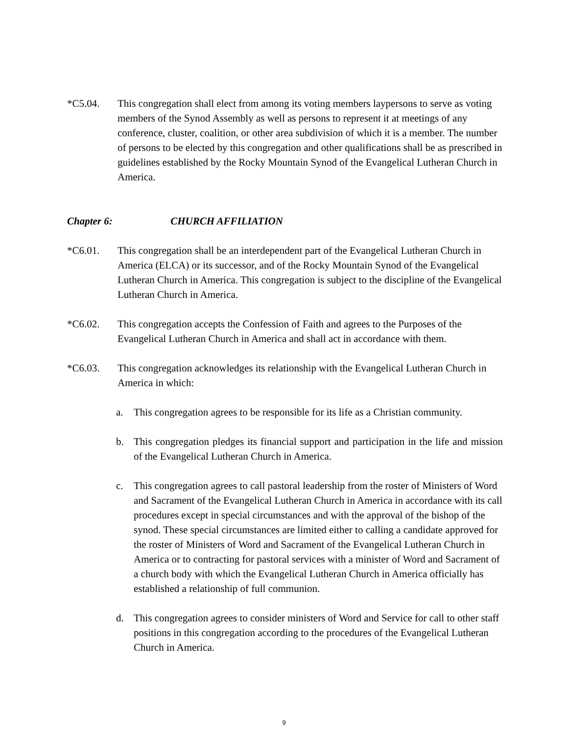*C5.04. This congregation shall elect from among its voting members laypersons to serve as voting members of the Synod Assembly as well as persons to represent it at meetings of any conference, cluster, coalition, or other area subdivision of which it is a member. The number of persons to be elected by this congregation and other qualifications shall be as prescribed in guidelines established by the Rocky Mountain Synod of the Evangelical Lutheran Church in America.
Chapter 6: CHURCH AFFILIATION
*C6.01. This congregation shall be an interdependent part of the Evangelical Lutheran Church in America (ELCA) or its successor, and of the Rocky Mountain Synod of the Evangelical Lutheran Church in America. This congregation is subject to the discipline of the Evangelical Lutheran Church in America.
*C6.02. This congregation accepts the Confession of Faith and agrees to the Purposes of the Evangelical Lutheran Church in America and shall act in accordance with them.
*C6.03. This congregation acknowledges its relationship with the Evangelical Lutheran Church in America in which:
a. This congregation agrees to be responsible for its life as a Christian community.
b. This congregation pledges its financial support and participation in the life and mission of the Evangelical Lutheran Church in America.
c. This congregation agrees to call pastoral leadership from the roster of Ministers of Word and Sacrament of the Evangelical Lutheran Church in America in accordance with its call procedures except in special circumstances and with the approval of the bishop of the synod. These special circumstances are limited either to calling a candidate approved for the roster of Ministers of Word and Sacrament of the Evangelical Lutheran Church in America or to contracting for pastoral services with a minister of Word and Sacrament of a church body with which the Evangelical Lutheran Church in America officially has established a relationship of full communion.
d. This congregation agrees to consider ministers of Word and Service for call to other staff positions in this congregation according to the procedures of the Evangelical Lutheran Church in America.
9